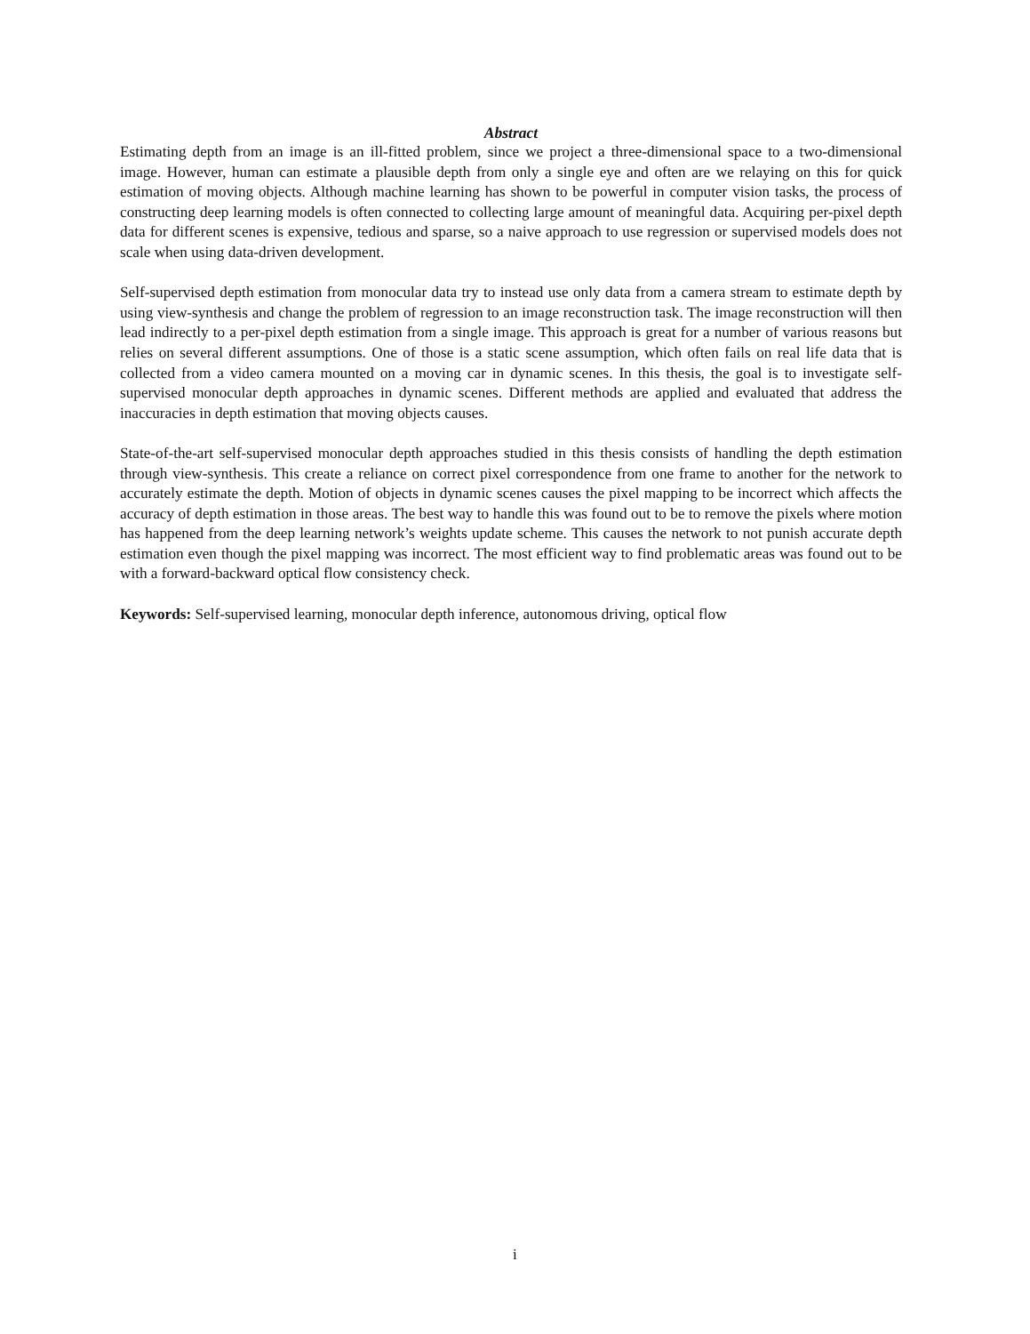Abstract
Estimating depth from an image is an ill-fitted problem, since we project a three-dimensional space to a two-dimensional image. However, human can estimate a plausible depth from only a single eye and often are we relaying on this for quick estimation of moving objects. Although machine learning has shown to be powerful in computer vision tasks, the process of constructing deep learning models is often connected to collecting large amount of meaningful data. Acquiring per-pixel depth data for different scenes is expensive, tedious and sparse, so a naive approach to use regression or supervised models does not scale when using data-driven development.
Self-supervised depth estimation from monocular data try to instead use only data from a camera stream to estimate depth by using view-synthesis and change the problem of regression to an image reconstruction task. The image reconstruction will then lead indirectly to a per-pixel depth estimation from a single image. This approach is great for a number of various reasons but relies on several different assumptions. One of those is a static scene assumption, which often fails on real life data that is collected from a video camera mounted on a moving car in dynamic scenes. In this thesis, the goal is to investigate self-supervised monocular depth approaches in dynamic scenes. Different methods are applied and evaluated that address the inaccuracies in depth estimation that moving objects causes.
State-of-the-art self-supervised monocular depth approaches studied in this thesis consists of handling the depth estimation through view-synthesis. This create a reliance on correct pixel correspondence from one frame to another for the network to accurately estimate the depth. Motion of objects in dynamic scenes causes the pixel mapping to be incorrect which affects the accuracy of depth estimation in those areas. The best way to handle this was found out to be to remove the pixels where motion has happened from the deep learning network’s weights update scheme. This causes the network to not punish accurate depth estimation even though the pixel mapping was incorrect. The most efficient way to find problematic areas was found out to be with a forward-backward optical flow consistency check.
Keywords: Self-supervised learning, monocular depth inference, autonomous driving, optical flow
i